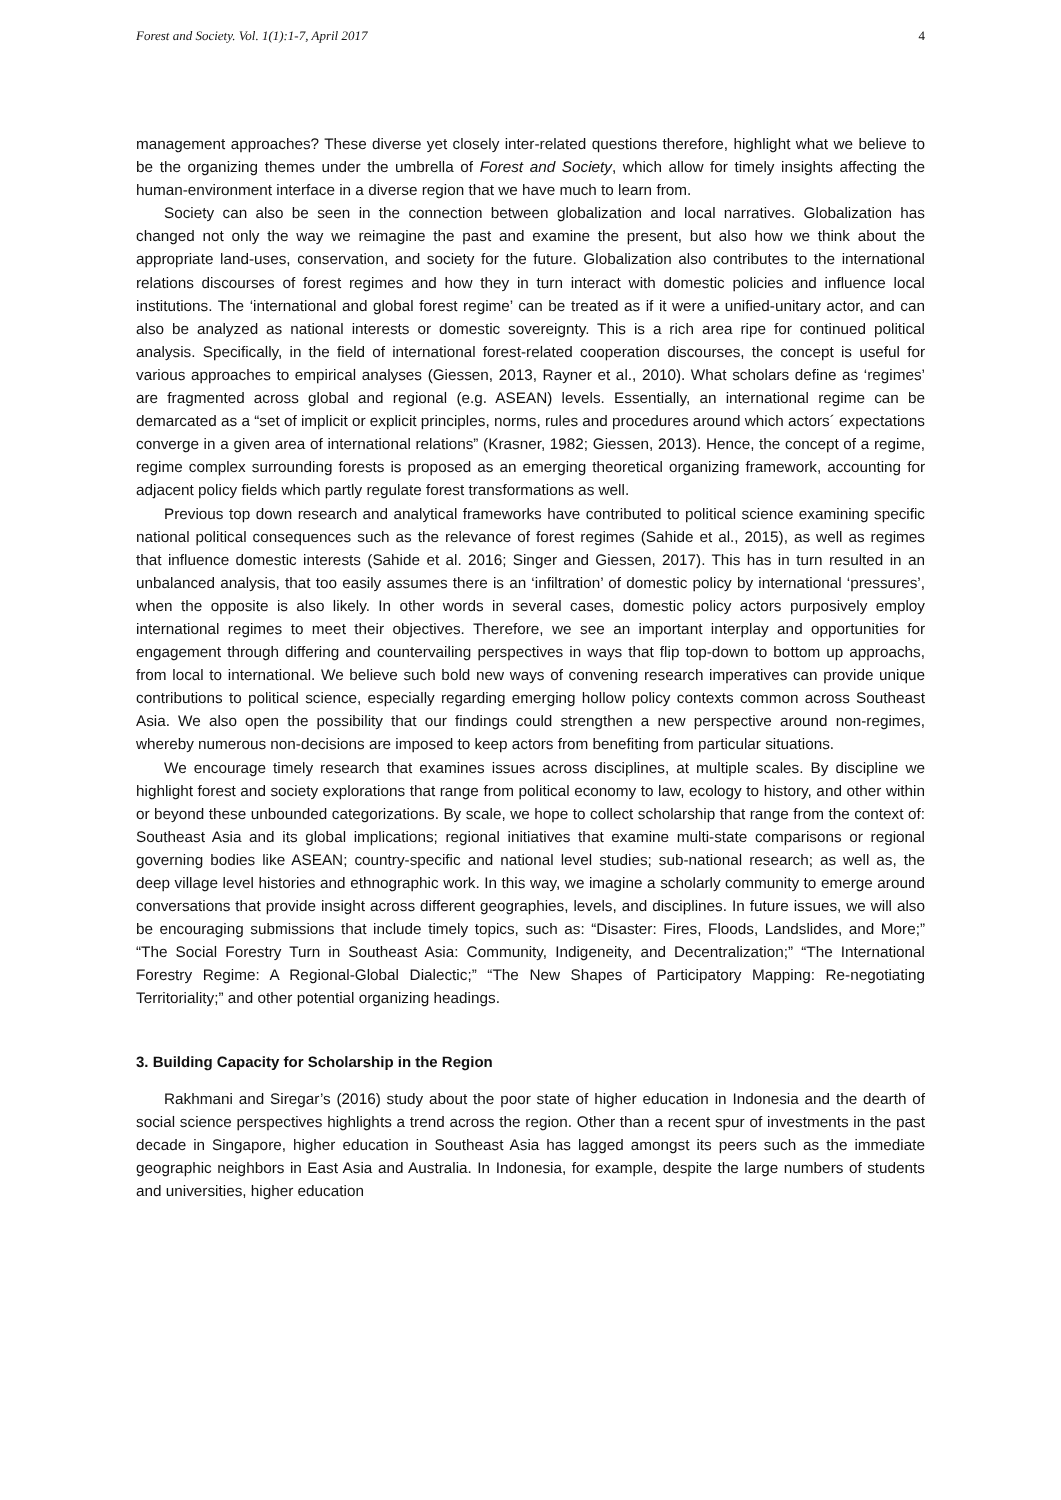Forest and Society. Vol. 1(1):1-7, April 2017 4
management approaches? These diverse yet closely inter-related questions therefore, highlight what we believe to be the organizing themes under the umbrella of Forest and Society, which allow for timely insights affecting the human-environment interface in a diverse region that we have much to learn from.
Society can also be seen in the connection between globalization and local narratives. Globalization has changed not only the way we reimagine the past and examine the present, but also how we think about the appropriate land-uses, conservation, and society for the future. Globalization also contributes to the international relations discourses of forest regimes and how they in turn interact with domestic policies and influence local institutions. The ‘international and global forest regime’ can be treated as if it were a unified-unitary actor, and can also be analyzed as national interests or domestic sovereignty. This is a rich area ripe for continued political analysis. Specifically, in the field of international forest-related cooperation discourses, the concept is useful for various approaches to empirical analyses (Giessen, 2013, Rayner et al., 2010). What scholars define as ‘regimes’ are fragmented across global and regional (e.g. ASEAN) levels. Essentially, an international regime can be demarcated as a “set of implicit or explicit principles, norms, rules and procedures around which actors´ expectations converge in a given area of international relations” (Krasner, 1982; Giessen, 2013). Hence, the concept of a regime, regime complex surrounding forests is proposed as an emerging theoretical organizing framework, accounting for adjacent policy fields which partly regulate forest transformations as well.
Previous top down research and analytical frameworks have contributed to political science examining specific national political consequences such as the relevance of forest regimes (Sahide et al., 2015), as well as regimes that influence domestic interests (Sahide et al. 2016; Singer and Giessen, 2017). This has in turn resulted in an unbalanced analysis, that too easily assumes there is an ‘infiltration’ of domestic policy by international ‘pressures’, when the opposite is also likely. In other words in several cases, domestic policy actors purposively employ international regimes to meet their objectives. Therefore, we see an important interplay and opportunities for engagement through differing and countervailing perspectives in ways that flip top-down to bottom up approachs, from local to international. We believe such bold new ways of convening research imperatives can provide unique contributions to political science, especially regarding emerging hollow policy contexts common across Southeast Asia. We also open the possibility that our findings could strengthen a new perspective around non-regimes, whereby numerous non-decisions are imposed to keep actors from benefiting from particular situations.
We encourage timely research that examines issues across disciplines, at multiple scales. By discipline we highlight forest and society explorations that range from political economy to law, ecology to history, and other within or beyond these unbounded categorizations. By scale, we hope to collect scholarship that range from the context of: Southeast Asia and its global implications; regional initiatives that examine multi-state comparisons or regional governing bodies like ASEAN; country-specific and national level studies; sub-national research; as well as, the deep village level histories and ethnographic work. In this way, we imagine a scholarly community to emerge around conversations that provide insight across different geographies, levels, and disciplines. In future issues, we will also be encouraging submissions that include timely topics, such as: “Disaster: Fires, Floods, Landslides, and More;” “The Social Forestry Turn in Southeast Asia: Community, Indigeneity, and Decentralization;” “The International Forestry Regime: A Regional-Global Dialectic;” “The New Shapes of Participatory Mapping: Re-negotiating Territoriality;” and other potential organizing headings.
3. Building Capacity for Scholarship in the Region
Rakhmani and Siregar’s (2016) study about the poor state of higher education in Indonesia and the dearth of social science perspectives highlights a trend across the region. Other than a recent spur of investments in the past decade in Singapore, higher education in Southeast Asia has lagged amongst its peers such as the immediate geographic neighbors in East Asia and Australia. In Indonesia, for example, despite the large numbers of students and universities, higher education